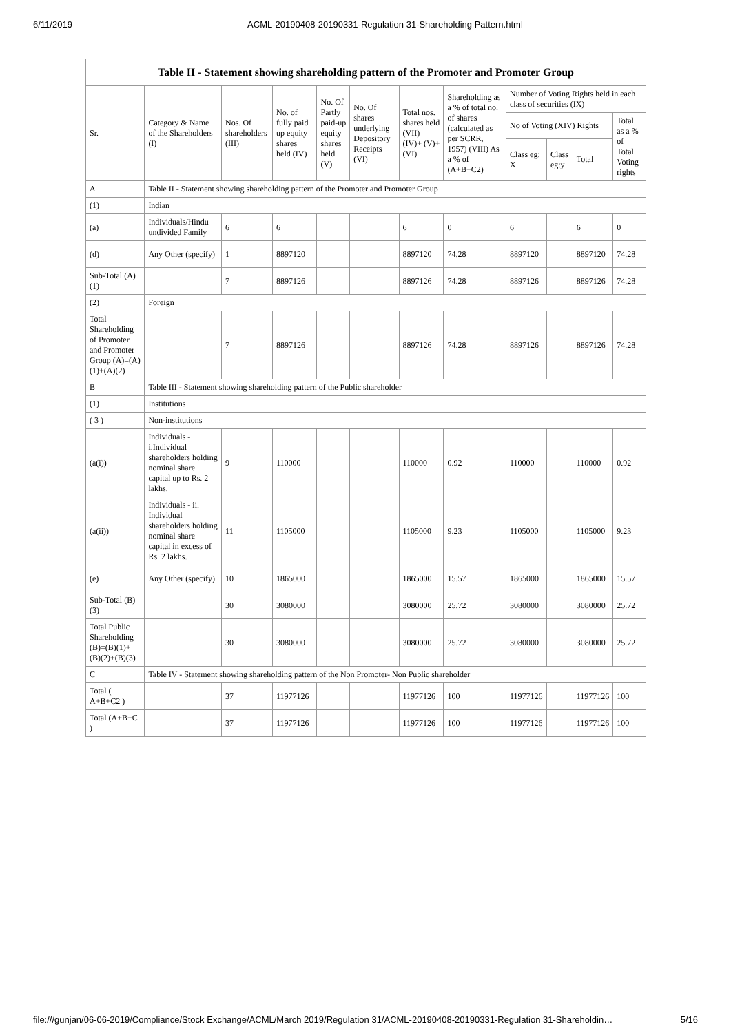6/11/2019 ACML-20190408-20190331-Regulation 31-Shareholding Pattern.html
| Table II - Statement showing shareholding pattern of the Promoter and Promoter Group | | | | | | | | | | | |
| --- | --- | --- | --- | --- | --- | --- | --- | --- | --- | --- | --- |
| Sr. | Category & Name of the Shareholders (I) | Nos. Of shareholders (III) | No. of fully paid up equity shares held (IV) | No. Of Partly paid-up equity shares held (V) | No. Of shares underlying Depository Receipts (VI) | Total nos. shares held (VII) = (IV)+ (V)+ (VI) | Shareholding as a % of total no. of shares (calculated as per SCRR, 1957) (VIII) As a % of (A+B+C2) | Number of Voting Rights held in each class of securities (IX) | | | |
| | | | | | | | | No of Voting (XIV) Rights | | | Total as a % of Total Voting rights |
| | | | | | | | | Class eg: X | Class eg:y | Total | |
| A | Table II - Statement showing shareholding pattern of the Promoter and Promoter Group | | | | | | | | | | |
| (1) | Indian | | | | | | | | | | |
| (a) | Individuals/Hindu undivided Family | 6 | 6 | | | 6 | 0 | 6 | | 6 | 0 |
| (d) | Any Other (specify) | 1 | 8897120 | | | 8897120 | 74.28 | 8897120 | | 8897120 | 74.28 |
| Sub-Total (A)(1) | | 7 | 8897126 | | | 8897126 | 74.28 | 8897126 | | 8897126 | 74.28 |
| (2) | Foreign | | | | | | | | | | |
| Total Shareholding of Promoter and Promoter Group (A)=(A)(1)+(A)(2) | | 7 | 8897126 | | | 8897126 | 74.28 | 8897126 | | 8897126 | 74.28 |
| B | Table III - Statement showing shareholding pattern of the Public shareholder | | | | | | | | | | |
| (1) | Institutions | | | | | | | | | | |
| ( 3 ) | Non-institutions | | | | | | | | | | |
| (a(i)) | Individuals - i.Individual shareholders holding nominal share capital up to Rs. 2 lakhs. | 9 | 110000 | | | 110000 | 0.92 | 110000 | | 110000 | 0.92 |
| (a(ii)) | Individuals - ii. Individual shareholders holding nominal share capital in excess of Rs. 2 lakhs. | 11 | 1105000 | | | 1105000 | 9.23 | 1105000 | | 1105000 | 9.23 |
| (e) | Any Other (specify) | 10 | 1865000 | | | 1865000 | 15.57 | 1865000 | | 1865000 | 15.57 |
| Sub-Total (B)(3) | | 30 | 3080000 | | | 3080000 | 25.72 | 3080000 | | 3080000 | 25.72 |
| Total Public Shareholding (B)=(B)(1)+(B)(2)+(B)(3) | | 30 | 3080000 | | | 3080000 | 25.72 | 3080000 | | 3080000 | 25.72 |
| C | Table IV - Statement showing shareholding pattern of the Non Promoter- Non Public shareholder | | | | | | | | | | |
| Total ( A+B+C2 ) | | 37 | 11977126 | | | 11977126 | 100 | 11977126 | | 11977126 | 100 |
| Total (A+B+C ) | | 37 | 11977126 | | | 11977126 | 100 | 11977126 | | 11977126 | 100 |
file:///gunjan/06-06-2019/Compliance/Stock Exchange/ACML/March 2019/Regulation 31/ACML-20190408-20190331-Regulation 31-Shareholdin… 5/16